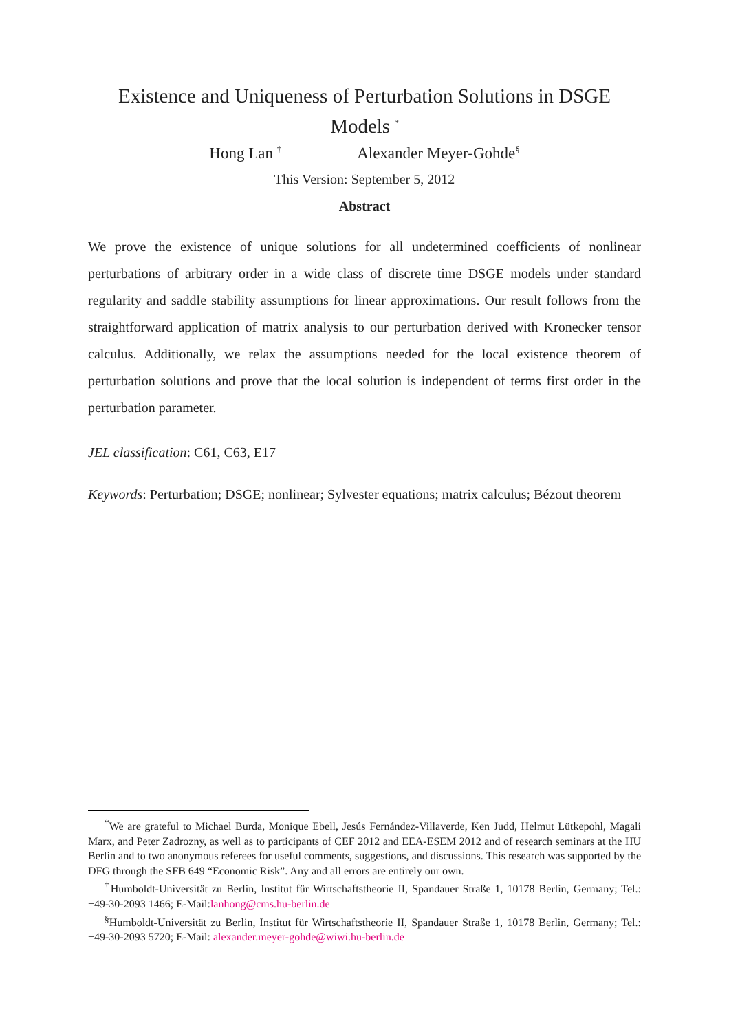Existence and Uniqueness of Perturbation Solutions in DSGE Models <sup>*</sup>
Hong Lan <sup>†</sup> Alexander Meyer-Gohde<sup>§</sup>
This Version: September 5, 2012
Abstract
We prove the existence of unique solutions for all undetermined coefficients of nonlinear perturbations of arbitrary order in a wide class of discrete time DSGE models under standard regularity and saddle stability assumptions for linear approximations. Our result follows from the straightforward application of matrix analysis to our perturbation derived with Kronecker tensor calculus. Additionally, we relax the assumptions needed for the local existence theorem of perturbation solutions and prove that the local solution is independent of terms first order in the perturbation parameter.
JEL classification: C61, C63, E17
Keywords: Perturbation; DSGE; nonlinear; Sylvester equations; matrix calculus; Bézout theorem
<sup>*</sup> We are grateful to Michael Burda, Monique Ebell, Jesús Fernández-Villaverde, Ken Judd, Helmut Lütkepohl, Magali Marx, and Peter Zadrozny, as well as to participants of CEF 2012 and EEA-ESEM 2012 and of research seminars at the HU Berlin and to two anonymous referees for useful comments, suggestions, and discussions. This research was supported by the DFG through the SFB 649 “Economic Risk”. Any and all errors are entirely our own.
<sup>†</sup> Humboldt-Universität zu Berlin, Institut für Wirtschaftstheorie II, Spandauer Straße 1, 10178 Berlin, Germany; Tel.: +49-30-2093 1466; E-Mail:lanhong@cms.hu-berlin.de
<sup>§</sup> Humboldt-Universität zu Berlin, Institut für Wirtschaftstheorie II, Spandauer Straße 1, 10178 Berlin, Germany; Tel.: +49-30-2093 5720; E-Mail: alexander.meyer-gohde@wiwi.hu-berlin.de